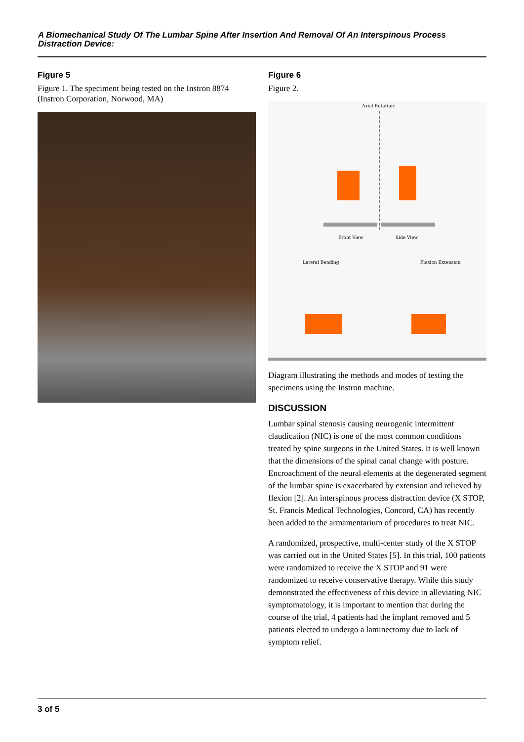A Biomechanical Study Of The Lumbar Spine After Insertion And Removal Of An Interspinous Process Distraction Device:
Figure 5
Figure 1. The speciment being tested on the Instron 8874 (Instron Corporation, Norwood, MA)
Figure 6
Figure 2.
Axial Rotation:
Front View
Side View
Lateral Bending
Flexion Extension
Diagram illustrating the methods and modes of testing the specimens using the Instron machine.
DISCUSSION
Lumbar spinal stenosis causing neurogenic intermittent claudication (NIC) is one of the most common conditions treated by spine surgeons in the United States. It is well known that the dimensions of the spinal canal change with posture. Encroachment of the neural elements at the degenerated segment of the lumbar spine is exacerbated by extension and relieved by flexion [2]. An interspinous process distraction device (X STOP, St. Francis Medical Technologies, Concord, CA) has recently been added to the armamentarium of procedures to treat NIC.
A randomized, prospective, multi-center study of the X STOP was carried out in the United States [5]. In this trial, 100 patients were randomized to receive the X STOP and 91 were randomized to receive conservative therapy. While this study demonstrated the effectiveness of this device in alleviating NIC symptomatology, it is important to mention that during the course of the trial, 4 patients had the implant removed and 5 patients elected to undergo a laminectomy due to lack of symptom relief.
3 of 5